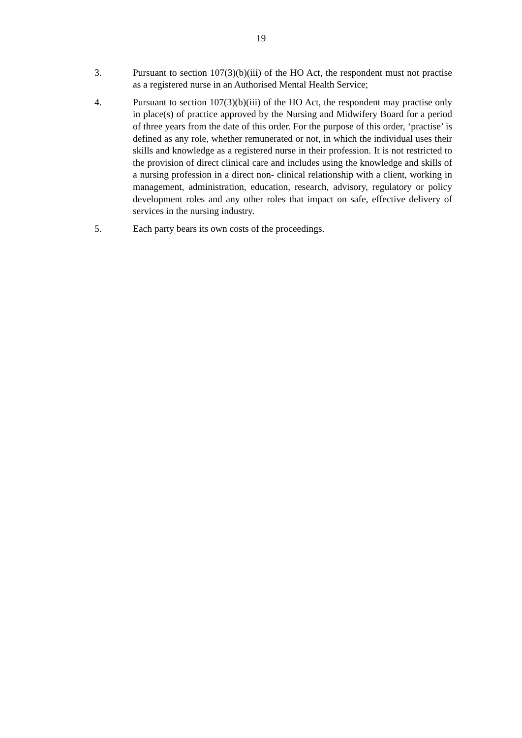19
3. Pursuant to section 107(3)(b)(iii) of the HO Act, the respondent must not practise as a registered nurse in an Authorised Mental Health Service;
4. Pursuant to section 107(3)(b)(iii) of the HO Act, the respondent may practise only in place(s) of practice approved by the Nursing and Midwifery Board for a period of three years from the date of this order. For the purpose of this order, ‘practise’ is defined as any role, whether remunerated or not, in which the individual uses their skills and knowledge as a registered nurse in their profession. It is not restricted to the provision of direct clinical care and includes using the knowledge and skills of a nursing profession in a direct non- clinical relationship with a client, working in management, administration, education, research, advisory, regulatory or policy development roles and any other roles that impact on safe, effective delivery of services in the nursing industry.
5. Each party bears its own costs of the proceedings.